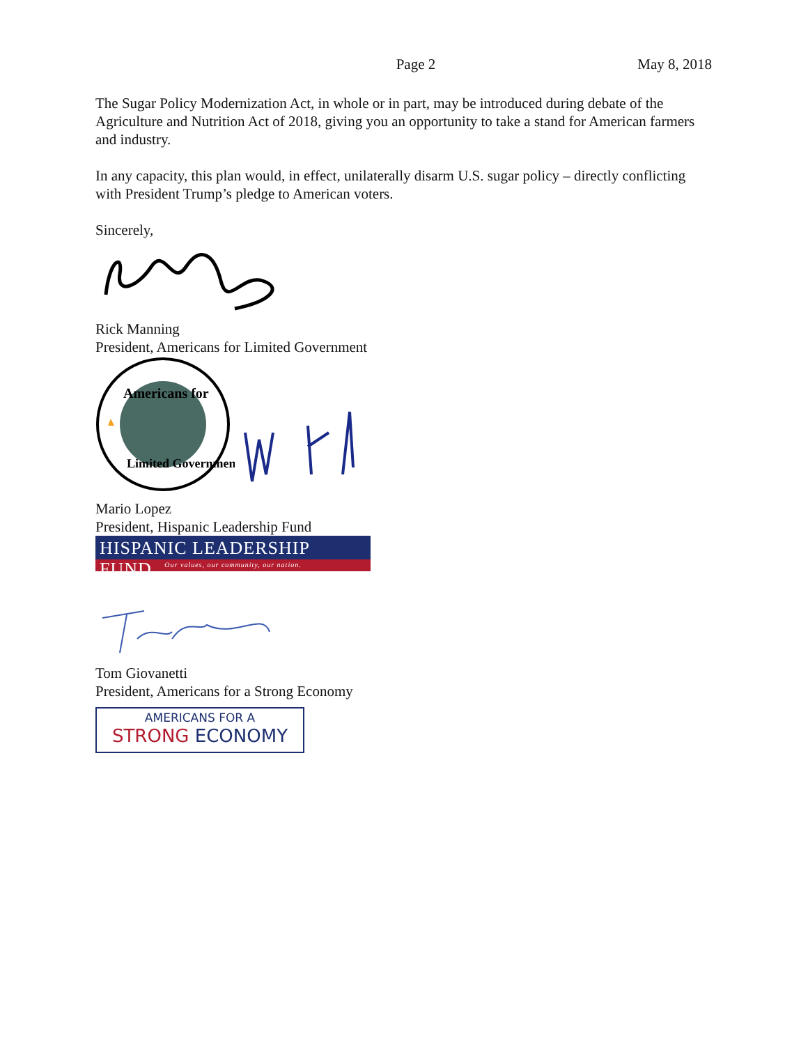Page 2 May 8, 2018
The Sugar Policy Modernization Act, in whole or in part, may be introduced during debate of the Agriculture and Nutrition Act of 2018, giving you an opportunity to take a stand for American farmers and industry.
In any capacity, this plan would, in effect, unilaterally disarm U.S. sugar policy – directly conflicting with President Trump’s pledge to American voters.
Sincerely,
Rick Manning
President, Americans for Limited Government
Americans for
Limited Government
Mario Lopez
President, Hispanic Leadership Fund
HISPANIC LEADERSHIP FUND
Our values, our community, our nation.
Tom Giovanetti
President, Americans for a Strong Economy
AMERICANS FOR A
STRONG ECONOMY